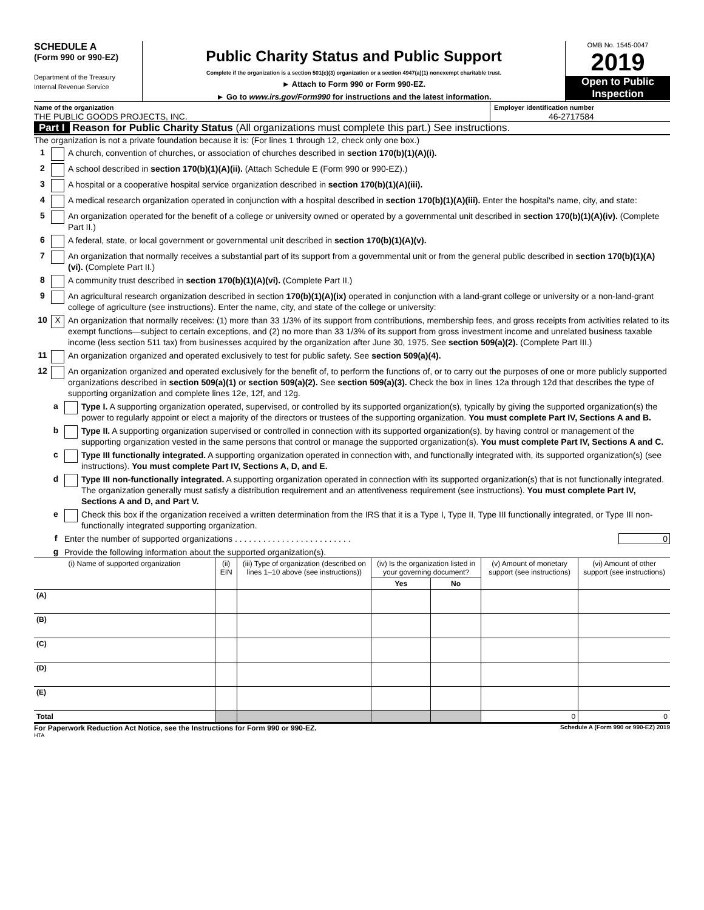SCHEDULE A
(Form 990 or 990-EZ)
Department of the Treasury
Internal Revenue Service
Public Charity Status and Public Support
Complete if the organization is a section 501(c)(3) organization or a section 4947(a)(1) nonexempt charitable trust.
► Attach to Form 990 or Form 990-EZ.
► Go to www.irs.gov/Form990 for instructions and the latest information.
OMB No. 1545-0047
2019
Open to Public
Inspection
Name of the organization
THE PUBLIC GOODS PROJECTS, INC.
Employer identification number
46-2717584
Part I Reason for Public Charity Status (All organizations must complete this part.) See instructions.
The organization is not a private foundation because it is: (For lines 1 through 12, check only one box.)
1 A church, convention of churches, or association of churches described in section 170(b)(1)(A)(i).
2 A school described in section 170(b)(1)(A)(ii). (Attach Schedule E (Form 990 or 990-EZ).)
3 A hospital or a cooperative hospital service organization described in section 170(b)(1)(A)(iii).
4 A medical research organization operated in conjunction with a hospital described in section 170(b)(1)(A)(iii). Enter the hospital's name, city, and state:
5 An organization operated for the benefit of a college or university owned or operated by a governmental unit described in section 170(b)(1)(A)(iv). (Complete Part II.)
6 A federal, state, or local government or governmental unit described in section 170(b)(1)(A)(v).
7 An organization that normally receives a substantial part of its support from a governmental unit or from the general public described in section 170(b)(1)(A)(vi). (Complete Part II.)
8 A community trust described in section 170(b)(1)(A)(vi). (Complete Part II.)
9 An agricultural research organization described in section 170(b)(1)(A)(ix) operated in conjunction with a land-grant college or university or a non-land-grant college of agriculture (see instructions). Enter the name, city, and state of the college or university:
10 X An organization that normally receives: (1) more than 33 1/3% of its support from contributions, membership fees, and gross receipts from activities related to its exempt functions—subject to certain exceptions, and (2) no more than 33 1/3% of its support from gross investment income and unrelated business taxable income (less section 511 tax) from businesses acquired by the organization after June 30, 1975. See section 509(a)(2). (Complete Part III.)
11 An organization organized and operated exclusively to test for public safety. See section 509(a)(4).
12 An organization organized and operated exclusively for the benefit of, to perform the functions of, or to carry out the purposes of one or more publicly supported organizations described in section 509(a)(1) or section 509(a)(2). See section 509(a)(3). Check the box in lines 12a through 12d that describes the type of supporting organization and complete lines 12e, 12f, and 12g.
a Type I. A supporting organization operated, supervised, or controlled by its supported organization(s), typically by giving the supported organization(s) the power to regularly appoint or elect a majority of the directors or trustees of the supporting organization. You must complete Part IV, Sections A and B.
b Type II. A supporting organization supervised or controlled in connection with its supported organization(s), by having control or management of the supporting organization vested in the same persons that control or manage the supported organization(s). You must complete Part IV, Sections A and C.
c Type III functionally integrated. A supporting organization operated in connection with, and functionally integrated with, its supported organization(s) (see instructions). You must complete Part IV, Sections A, D, and E.
d Type III non-functionally integrated. A supporting organization operated in connection with its supported organization(s) that is not functionally integrated. The organization generally must satisfy a distribution requirement and an attentiveness requirement (see instructions). You must complete Part IV, Sections A and D, and Part V.
e Check this box if the organization received a written determination from the IRS that it is a Type I, Type II, Type III functionally integrated, or Type III non-functionally integrated supporting organization.
f Enter the number of supported organizations . . . . . . . . . . . . . . . . . . . . . . . . . 0
g Provide the following information about the supported organization(s).
| (i) Name of supported organization | (ii) EIN | (iii) Type of organization (described on lines 1–10 above (see instructions)) | (iv) Is the organization listed in your governing document? | | (v) Amount of monetary support (see instructions) | (vi) Amount of other support (see instructions) |
| --- | --- | --- | --- | --- | --- | --- |
| | | | Yes | No | | |
| (A) | | | | | | |
| (B) | | | | | | |
| (C) | | | | | | |
| (D) | | | | | | |
| (E) | | | | | | |
| Total | | | | | 0 | 0 |
For Paperwork Reduction Act Notice, see the Instructions for Form 990 or 990-EZ. Schedule A (Form 990 or 990-EZ) 2019
HTA